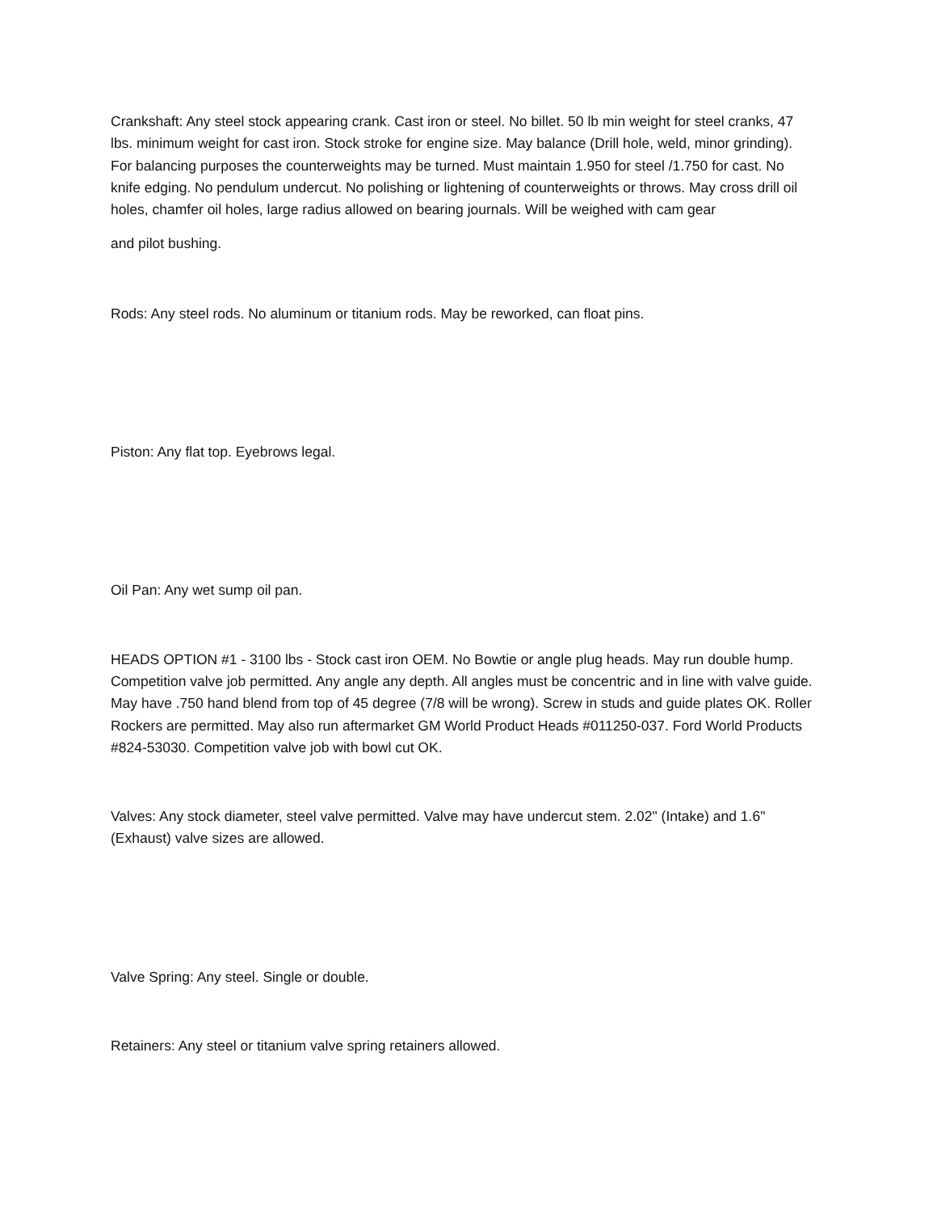Crankshaft: Any steel stock appearing crank. Cast iron or steel. No billet. 50 lb min weight for steel cranks, 47 lbs. minimum weight for cast iron. Stock stroke for engine size. May balance (Drill hole, weld, minor grinding). For balancing purposes the counterweights may be turned. Must maintain 1.950 for steel /1.750 for cast. No knife edging. No pendulum undercut. No polishing or lightening of counterweights or throws. May cross drill oil holes, chamfer oil holes, large radius allowed on bearing journals. Will be weighed with cam gear
and pilot bushing.
Rods: Any steel rods. No aluminum or titanium rods. May be reworked, can float pins.
Piston: Any flat top. Eyebrows legal.
Oil Pan: Any wet sump oil pan.
HEADS OPTION #1 - 3100 lbs - Stock cast iron OEM. No Bowtie or angle plug heads. May run double hump. Competition valve job permitted. Any angle any depth. All angles must be concentric and in line with valve guide. May have .750 hand blend from top of 45 degree (7/8 will be wrong). Screw in studs and guide plates OK. Roller Rockers are permitted. May also run aftermarket GM World Product Heads #011250-037. Ford World Products #824-53030. Competition valve job with bowl cut OK.
Valves: Any stock diameter, steel valve permitted. Valve may have undercut stem. 2.02" (Intake) and 1.6" (Exhaust) valve sizes are allowed.
Valve Spring: Any steel. Single or double.
Retainers: Any steel or titanium valve spring retainers allowed.